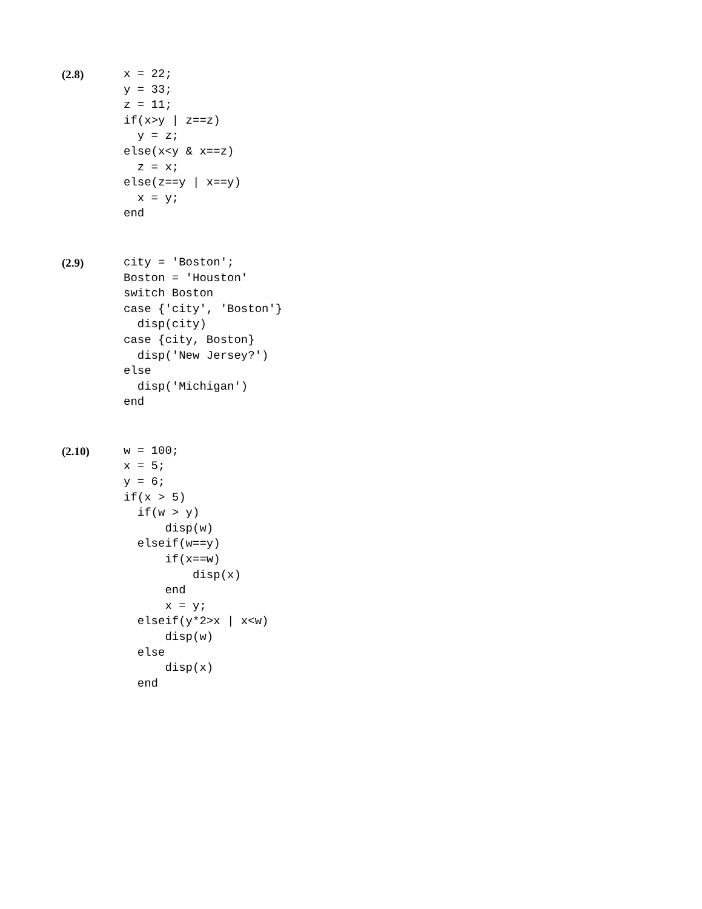(2.8)
x = 22;
y = 33;
z = 11;
if(x>y | z==z)
  y = z;
else(x<y & x==z)
  z = x;
else(z==y | x==y)
  x = y;
end
(2.9)
city = 'Boston';
Boston = 'Houston'
switch Boston
case {'city', 'Boston'}
  disp(city)
case {city, Boston}
  disp('New Jersey?')
else
  disp('Michigan')
end
(2.10)
w = 100;
x = 5;
y = 6;
if(x > 5)
  if(w > y)
      disp(w)
  elseif(w==y)
      if(x==w)
          disp(x)
      end
      x = y;
  elseif(y*2>x | x<w)
      disp(w)
  else
      disp(x)
  end